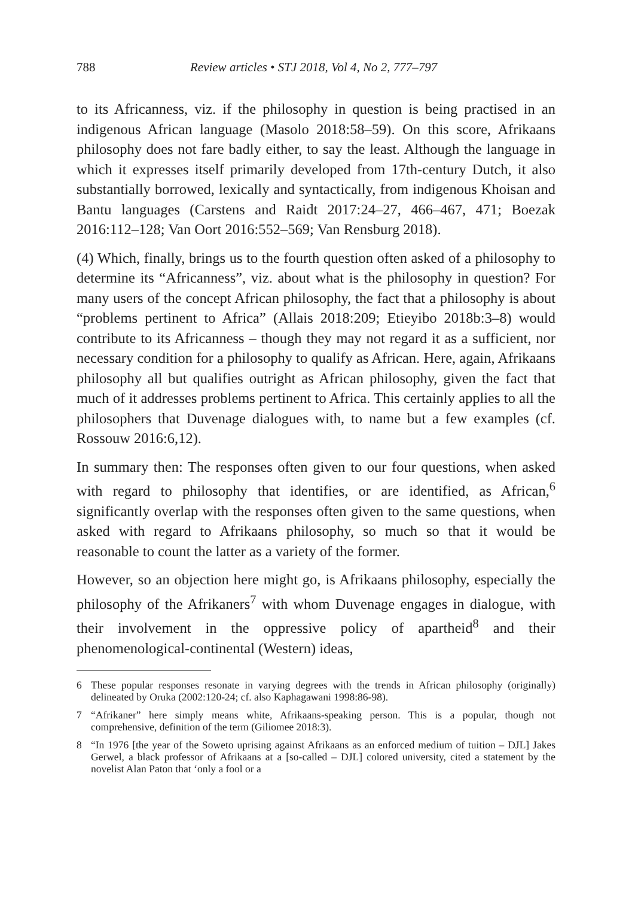788 Review articles • STJ 2018, Vol 4, No 2, 777–797
to its Africanness, viz. if the philosophy in question is being practised in an indigenous African language (Masolo 2018:58–59). On this score, Afrikaans philosophy does not fare badly either, to say the least. Although the language in which it expresses itself primarily developed from 17th-century Dutch, it also substantially borrowed, lexically and syntactically, from indigenous Khoisan and Bantu languages (Carstens and Raidt 2017:24–27, 466–467, 471; Boezak 2016:112–128; Van Oort 2016:552–569; Van Rensburg 2018).
(4) Which, finally, brings us to the fourth question often asked of a philosophy to determine its “Africanness”, viz. about what is the philosophy in question? For many users of the concept African philosophy, the fact that a philosophy is about “problems pertinent to Africa” (Allais 2018:209; Etieyibo 2018b:3–8) would contribute to its Africanness – though they may not regard it as a sufficient, nor necessary condition for a philosophy to qualify as African. Here, again, Afrikaans philosophy all but qualifies outright as African philosophy, given the fact that much of it addresses problems pertinent to Africa. This certainly applies to all the philosophers that Duvenage dialogues with, to name but a few examples (cf. Rossouw 2016:6,12).
In summary then: The responses often given to our four questions, when asked with regard to philosophy that identifies, or are identified, as African,<sup>6</sup> significantly overlap with the responses often given to the same questions, when asked with regard to Afrikaans philosophy, so much so that it would be reasonable to count the latter as a variety of the former.
However, so an objection here might go, is Afrikaans philosophy, especially the philosophy of the Afrikaners<sup>7</sup> with whom Duvenage engages in dialogue, with their involvement in the oppressive policy of apartheid<sup>8</sup> and their phenomenological-continental (Western) ideas,
6 These popular responses resonate in varying degrees with the trends in African philosophy (originally) delineated by Oruka (2002:120-24; cf. also Kaphagawani 1998:86-98).
7 “Afrikaner” here simply means white, Afrikaans-speaking person. This is a popular, though not comprehensive, definition of the term (Giliomee 2018:3).
8 “In 1976 [the year of the Soweto uprising against Afrikaans as an enforced medium of tuition – DJL] Jakes Gerwel, a black professor of Afrikaans at a [so-called – DJL] colored university, cited a statement by the novelist Alan Paton that ‘only a fool or a